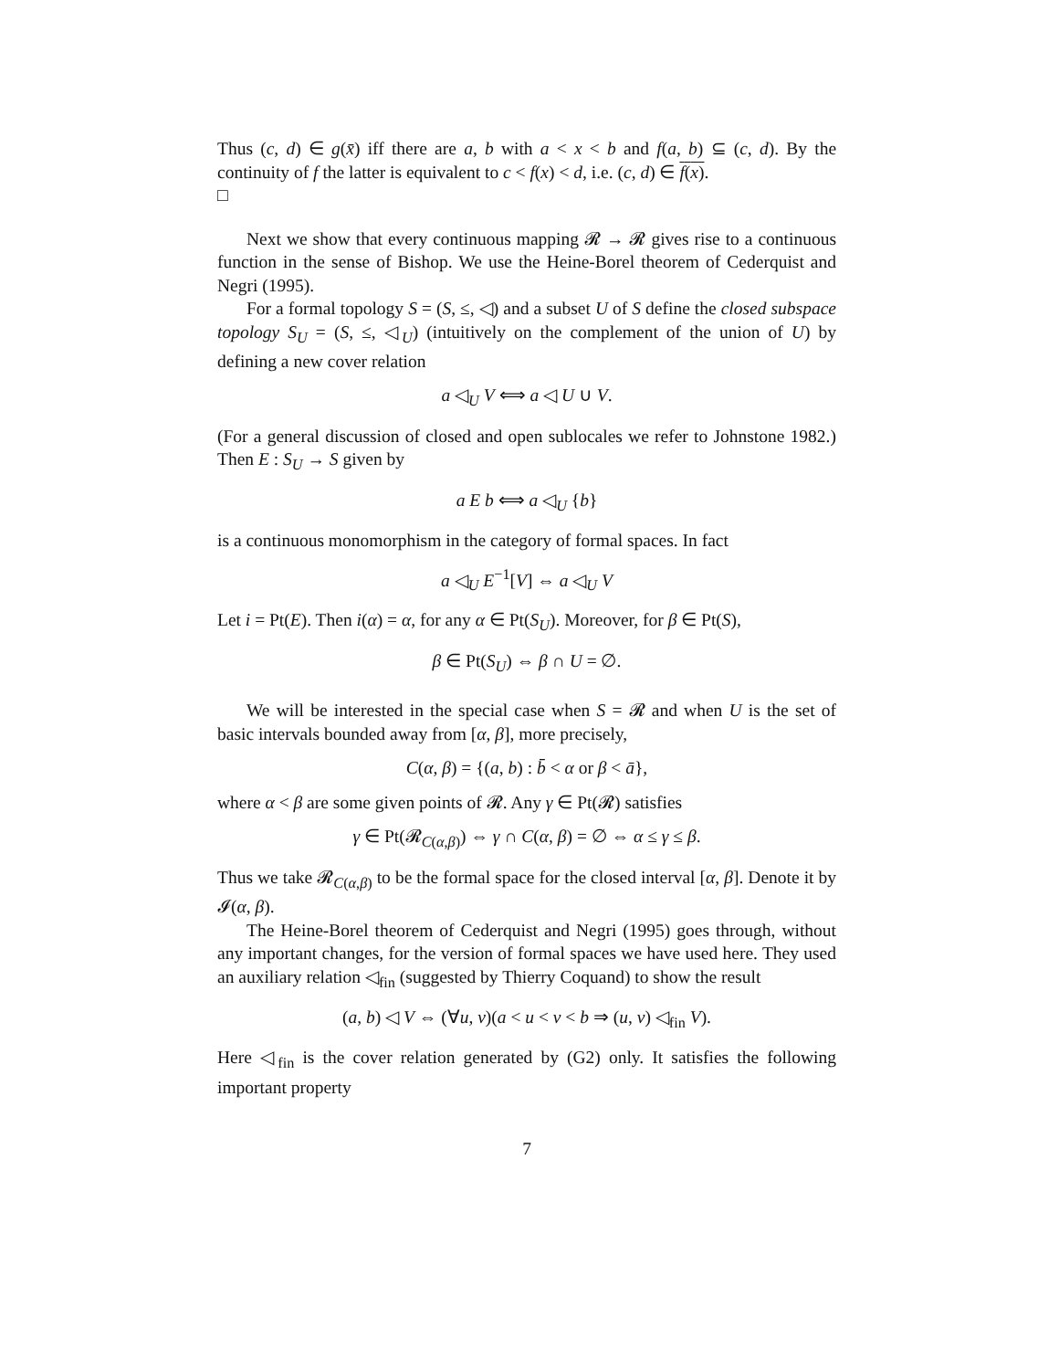Thus (c, d) ∈ g(x̄) iff there are a, b with a < x < b and f(a, b) ⊆ (c, d). By the continuity of f the latter is equivalent to c < f(x) < d, i.e. (c, d) ∈ f(x).
□
Next we show that every continuous mapping 𝓡 → 𝓡 gives rise to a continuous function in the sense of Bishop. We use the Heine-Borel theorem of Cederquist and Negri (1995).
For a formal topology S = (S, ≤, ◁) and a subset U of S define the closed subspace topology S<sub>U</sub> = (S, ≤, ◁<sub>U</sub>) (intuitively on the complement of the union of U) by defining a new cover relation
a ◁<sub>U</sub> V ⟺ a ◁ U ∪ V.
(For a general discussion of closed and open sublocales we refer to Johnstone 1982.) Then E : S<sub>U</sub> → S given by
a E b ⟺ a ◁<sub>U</sub> {b}
is a continuous monomorphism in the category of formal spaces. In fact
a ◁<sub>U</sub> E<sup>−1</sup>[V] ⇔ a ◁<sub>U</sub> V
Let i = Pt(E). Then i(α) = α, for any α ∈ Pt(S<sub>U</sub>). Moreover, for β ∈ Pt(S),
β ∈ Pt(S<sub>U</sub>) ⇔ β ∩ U = ∅.
We will be interested in the special case when S = 𝓡 and when U is the set of basic intervals bounded away from [α, β], more precisely,
C(α, β) = {(a, b) : b̄ < α or β < ā},
where α < β are some given points of 𝓡. Any γ ∈ Pt(𝓡) satisfies
γ ∈ Pt(𝓡<sub>C(α,β)</sub>) ⇔ γ ∩ C(α, β) = ∅ ⇔ α ≤ γ ≤ β.
Thus we take 𝓡<sub>C(α,β)</sub> to be the formal space for the closed interval [α, β]. Denote it by 𝓘(α, β).
The Heine-Borel theorem of Cederquist and Negri (1995) goes through, without any important changes, for the version of formal spaces we have used here. They used an auxiliary relation ◁<sub>fin</sub> (suggested by Thierry Coquand) to show the result
(a, b) ◁ V ⇔ (∀u, v)(a < u < v < b ⇒ (u, v) ◁<sub>fin</sub> V).
Here ◁<sub>fin</sub> is the cover relation generated by (G2) only. It satisfies the following important property
7